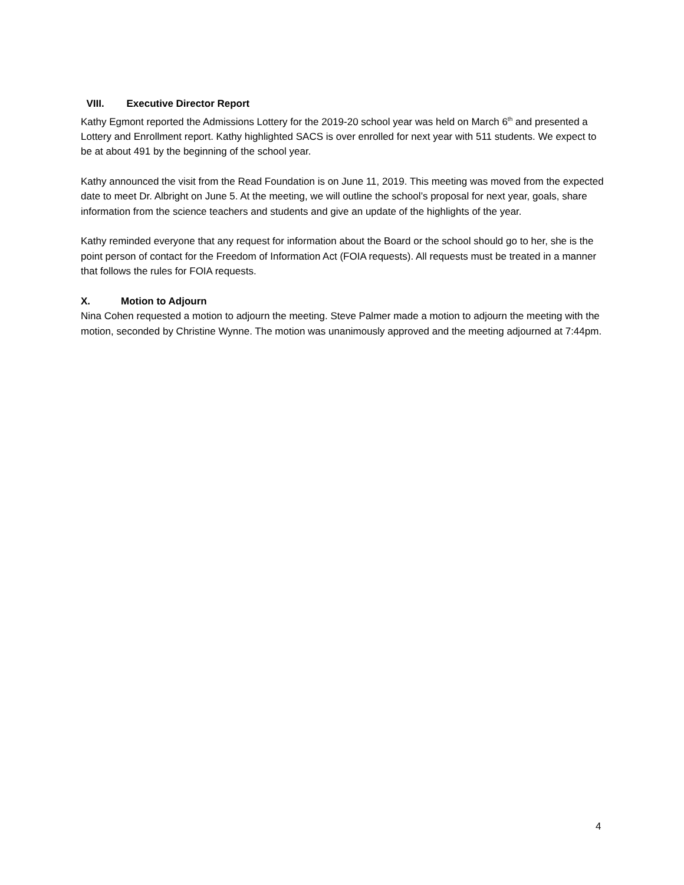VIII. Executive Director Report
Kathy Egmont reported the Admissions Lottery for the 2019-20 school year was held on March 6<sup>th</sup> and presented a Lottery and Enrollment report. Kathy highlighted SACS is over enrolled for next year with 511 students. We expect to be at about 491 by the beginning of the school year.
Kathy announced the visit from the Read Foundation is on June 11, 2019. This meeting was moved from the expected date to meet Dr. Albright on June 5. At the meeting, we will outline the school’s proposal for next year, goals, share information from the science teachers and students and give an update of the highlights of the year.
Kathy reminded everyone that any request for information about the Board or the school should go to her, she is the point person of contact for the Freedom of Information Act (FOIA requests). All requests must be treated in a manner that follows the rules for FOIA requests.
X. Motion to Adjourn
Nina Cohen requested a motion to adjourn the meeting. Steve Palmer made a motion to adjourn the meeting with the motion, seconded by Christine Wynne. The motion was unanimously approved and the meeting adjourned at 7:44pm.
4